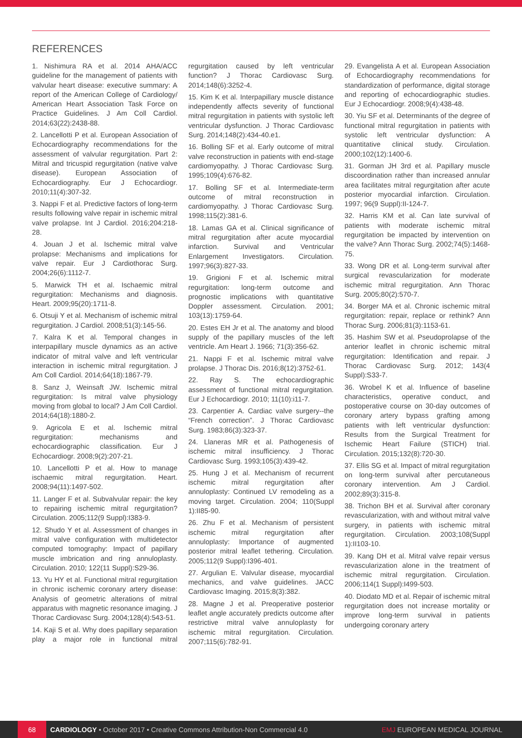REFERENCES
1. Nishimura RA et al. 2014 AHA/ACC guideline for the management of patients with valvular heart disease: executive summary: A report of the American College of Cardiology/ American Heart Association Task Force on Practice Guidelines. J Am Coll Cardiol. 2014;63(22):2438-88.
2. Lancellotti P et al. European Association of Echocardiography recommendations for the assessment of valvular regurgitation. Part 2: Mitral and tricuspid regurgitation (native valve disease). European Association of Echocardiography. Eur J Echocardiogr. 2010;11(4):307-32.
3. Nappi F et al. Predictive factors of long-term results following valve repair in ischemic mitral valve prolapse. Int J Cardiol. 2016;204:218-28.
4. Jouan J et al. Ischemic mitral valve prolapse: Mechanisms and implications for valve repair. Eur J Cardiothorac Surg. 2004;26(6):1112-7.
5. Marwick TH et al. Ischaemic mitral regurgitation: Mechanisms and diagnosis. Heart. 2009;95(20):1711-8.
6. Otsuji Y et al. Mechanism of ischemic mitral regurgitation. J Cardiol. 2008;51(3):145-56.
7. Kalra K et al. Temporal changes in interpapillary muscle dynamics as an active indicator of mitral valve and left ventricular interaction in ischemic mitral regurgitation. J Am Coll Cardiol. 2014;64(18):1867-79.
8. Sanz J, Weinsaft JW. Ischemic mitral regurgitation: Is mitral valve physiology moving from global to local? J Am Coll Cardiol. 2014;64(18):1880-2.
9. Agricola E et al. Ischemic mitral regurgitation: mechanisms and echocardiographic classification. Eur J Echocardiogr. 2008;9(2):207-21.
10. Lancellotti P et al. How to manage ischaemic mitral regurgitation. Heart. 2008;94(11):1497-502.
11. Langer F et al. Subvalvular repair: the key to repairing ischemic mitral regurgitation? Circulation. 2005;112(9 Suppl):I383-9.
12. Shudo Y et al. Assessment of changes in mitral valve configuration with multidetector computed tomography: Impact of papillary muscle imbrication and ring annuloplasty. Circulation. 2010; 122(11 Suppl):S29-36.
13. Yu HY et al. Functional mitral regurgitation in chronic ischemic coronary artery disease: Analysis of geometric alterations of mitral apparatus with magnetic resonance imaging. J Thorac Cardiovasc Surg. 2004;128(4):543-51.
14. Kaji S et al. Why does papillary separation play a major role in functional mitral regurgitation caused by left ventricular function? J Thorac Cardiovasc Surg. 2014;148(6):3252-4.
15. Kim K et al. Interpapillary muscle distance independently affects severity of functional mitral regurgitation in patients with systolic left ventricular dysfunction. J Thorac Cardiovasc Surg. 2014;148(2):434-40.e1.
16. Bolling SF et al. Early outcome of mitral valve reconstruction in patients with end-stage cardiomyopathy. J Thorac Cardiovasc Surg. 1995;109(4):676-82.
17. Bolling SF et al. Intermediate-term outcome of mitral reconstruction in cardiomyopathy. J Thorac Cardiovasc Surg. 1998;115(2):381-6.
18. Lamas GA et al. Clinical significance of mitral regurgitation after acute myocardial infarction. Survival and Ventricular Enlargement Investigators. Circulation. 1997;96(3):827-33.
19. Grigioni F et al. Ischemic mitral regurgitation: long-term outcome and prognostic implications with quantitative Doppler assessment. Circulation. 2001; 103(13):1759-64.
20. Estes EH Jr et al. The anatomy and blood supply of the papillary muscles of the left ventricle. Am Heart J. 1966; 71(3):356-62.
21. Nappi F et al. Ischemic mitral valve prolapse. J Thorac Dis. 2016;8(12):3752-61.
22. Ray S. The echocardiographic assessment of functional mitral regurgitation. Eur J Echocardiogr. 2010; 11(10):i11-7.
23. Carpentier A. Cardiac valve surgery--the “French correction”. J Thorac Cardiovasc Surg. 1983;86(3):323-37.
24. Llaneras MR et al. Pathogenesis of ischemic mitral insufficiency. J Thorac Cardiovasc Surg. 1993;105(3):439-42.
25. Hung J et al. Mechanism of recurrent ischemic mitral regurgitation after annuloplasty: Continued LV remodeling as a moving target. Circulation. 2004; 110(Suppl 1):II85-90.
26. Zhu F et al. Mechanism of persistent ischemic mitral regurgitation after annuloplasty: Importance of augmented posterior mitral leaflet tethering. Circulation. 2005;112(9 Suppl):I396-401.
27. Argulian E. Valvular disease, myocardial mechanics, and valve guidelines. JACC Cardiovasc Imaging. 2015;8(3):382.
28. Magne J et al. Preoperative posterior leaflet angle accurately predicts outcome after restrictive mitral valve annuloplasty for ischemic mitral regurgitation. Circulation. 2007;115(6):782-91.
29. Evangelista A et al. European Association of Echocardiography recommendations for standardization of performance, digital storage and reporting of echocardiographic studies. Eur J Echocardiogr. 2008;9(4):438-48.
30. Yiu SF et al. Determinants of the degree of functional mitral regurgitation in patients with systolic left ventricular dysfunction: A quantitative clinical study. Circulation. 2000;102(12):1400-6.
31. Gorman JH 3rd et al. Papillary muscle discoordination rather than increased annular area facilitates mitral regurgitation after acute posterior myocardial infarction. Circulation. 1997; 96(9 Suppl):II-124-7.
32. Harris KM et al. Can late survival of patients with moderate ischemic mitral regurgitation be impacted by intervention on the valve? Ann Thorac Surg. 2002;74(5):1468-75.
33. Wong DR et al. Long-term survival after surgical revascularization for moderate ischemic mitral regurgitation. Ann Thorac Surg. 2005;80(2):570-7.
34. Borger MA et al. Chronic ischemic mitral regurgitation: repair, replace or rethink? Ann Thorac Surg. 2006;81(3):1153-61.
35. Hashim SW et al. Pseudoprolapse of the anterior leaflet in chronic ischemic mitral regurgitation: Identification and repair. J Thorac Cardiovasc Surg. 2012; 143(4 Suppl):S33-7.
36. Wrobel K et al. Influence of baseline characteristics, operative conduct, and postoperative course on 30-day outcomes of coronary artery bypass grafting among patients with left ventricular dysfunction: Results from the Surgical Treatment for Ischemic Heart Failure (STICH) trial. Circulation. 2015;132(8):720-30.
37. Ellis SG et al. Impact of mitral regurgitation on long-term survival after percutaneous coronary intervention. Am J Cardiol. 2002;89(3):315-8.
38. Trichon BH et al. Survival after coronary revascularization, with and without mitral valve surgery, in patients with ischemic mitral regurgitation. Circulation. 2003;108(Suppl 1):II103-10.
39. Kang DH et al. Mitral valve repair versus revascularization alone in the treatment of ischemic mitral regurgitation. Circulation. 2006;114(1 Suppl):I499-503.
40. Diodato MD et al. Repair of ischemic mitral regurgitation does not increase mortality or improve long-term survival in patients undergoing coronary artery
68 CARDIOLOGY • October 2017 • Creative Commons Attribution-Non Commercial 4.0 EMJ EUROPEAN MEDICAL JOURNAL